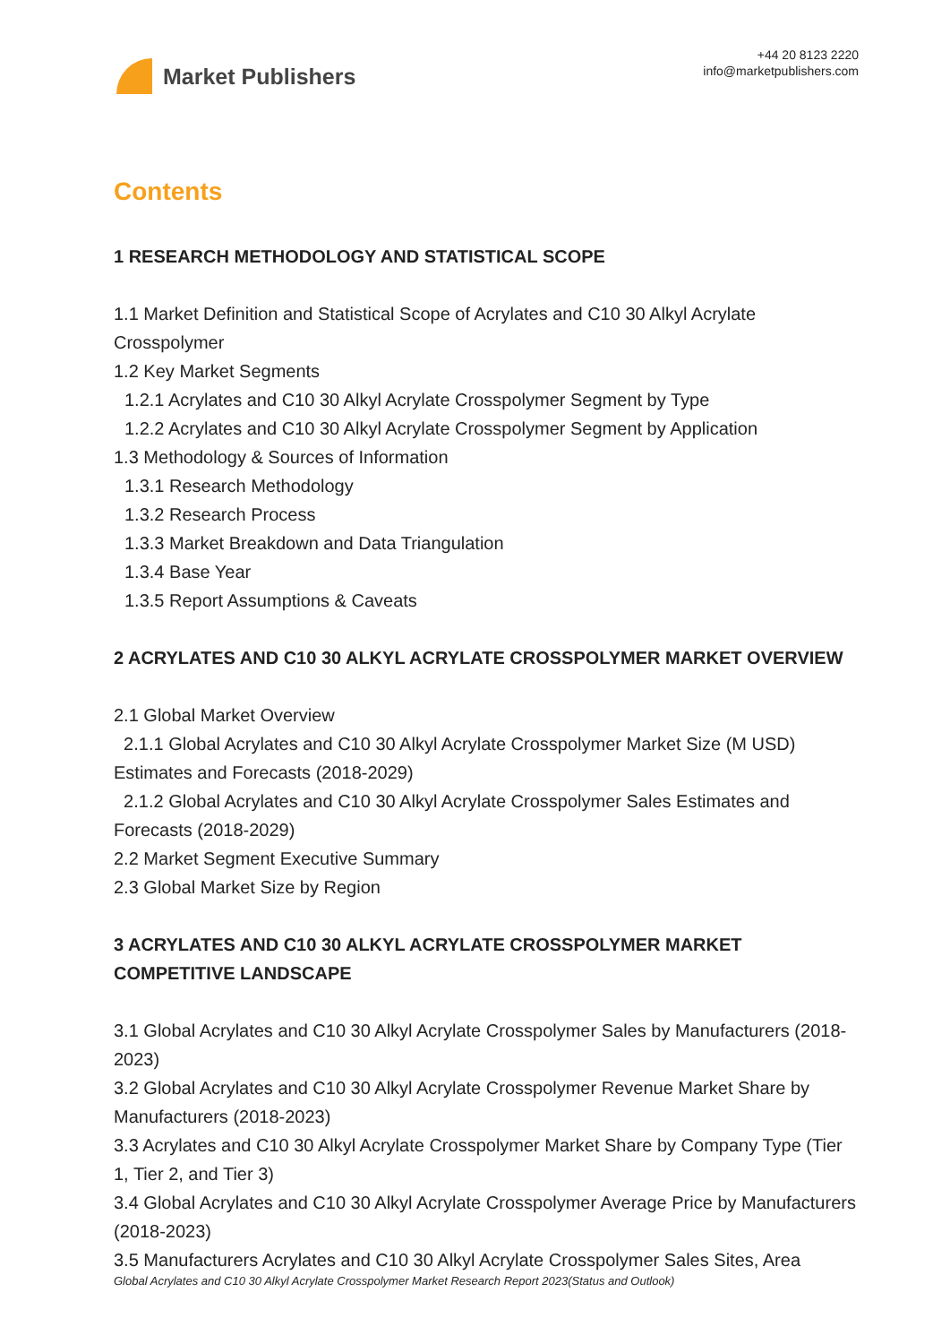Market Publishers
+44 20 8123 2220
info@marketpublishers.com
Contents
1 RESEARCH METHODOLOGY AND STATISTICAL SCOPE
1.1 Market Definition and Statistical Scope of Acrylates and C10 30 Alkyl Acrylate Crosspolymer
1.2 Key Market Segments
1.2.1 Acrylates and C10 30 Alkyl Acrylate Crosspolymer Segment by Type
1.2.2 Acrylates and C10 30 Alkyl Acrylate Crosspolymer Segment by Application
1.3 Methodology & Sources of Information
1.3.1 Research Methodology
1.3.2 Research Process
1.3.3 Market Breakdown and Data Triangulation
1.3.4 Base Year
1.3.5 Report Assumptions & Caveats
2 ACRYLATES AND C10 30 ALKYL ACRYLATE CROSSPOLYMER MARKET OVERVIEW
2.1 Global Market Overview
2.1.1 Global Acrylates and C10 30 Alkyl Acrylate Crosspolymer Market Size (M USD) Estimates and Forecasts (2018-2029)
2.1.2 Global Acrylates and C10 30 Alkyl Acrylate Crosspolymer Sales Estimates and Forecasts (2018-2029)
2.2 Market Segment Executive Summary
2.3 Global Market Size by Region
3 ACRYLATES AND C10 30 ALKYL ACRYLATE CROSSPOLYMER MARKET COMPETITIVE LANDSCAPE
3.1 Global Acrylates and C10 30 Alkyl Acrylate Crosspolymer Sales by Manufacturers (2018-2023)
3.2 Global Acrylates and C10 30 Alkyl Acrylate Crosspolymer Revenue Market Share by Manufacturers (2018-2023)
3.3 Acrylates and C10 30 Alkyl Acrylate Crosspolymer Market Share by Company Type (Tier 1, Tier 2, and Tier 3)
3.4 Global Acrylates and C10 30 Alkyl Acrylate Crosspolymer Average Price by Manufacturers (2018-2023)
3.5 Manufacturers Acrylates and C10 30 Alkyl Acrylate Crosspolymer Sales Sites, Area
Global Acrylates and C10 30 Alkyl Acrylate Crosspolymer Market Research Report 2023(Status and Outlook)